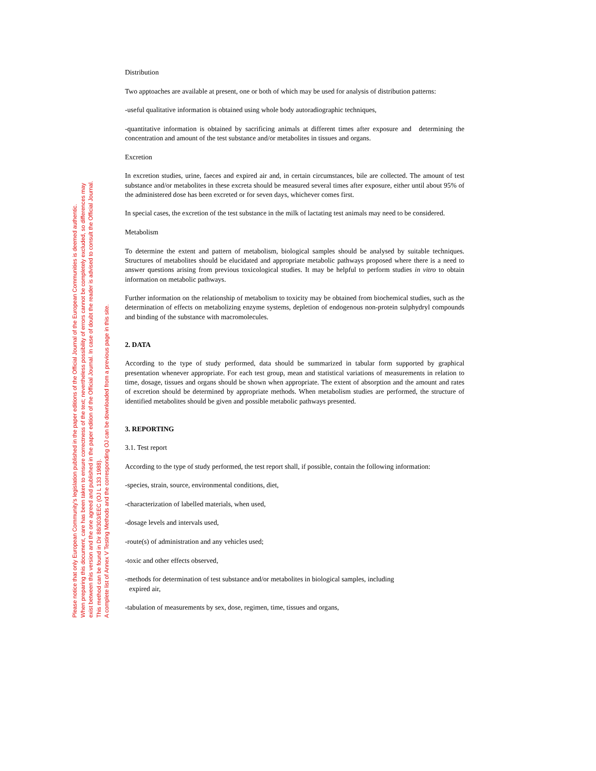Please notice that only European Community's legislation published in the paper editions of the Official Journal of the European Communities is deemed authentic.
When preparing this document, care has been taken to ensure correctness of the text; nevertheless possibility of errors cannot be completely excluded, so differences may
exist between this version and the one agreed and published in the paper edition of the Official Journal. In case of doubt the reader is advised to consult the Official Journal.
This method can be found in Dir 88/303/EEC (OJ L 133 1988).
A complete list of Annex V Testing Methods and the corresponding OJ can be downloaded from a previous page in this site.
Distribution
Two apptoaches are available at present, one or both of which may be used for analysis of distribution patterns:
-useful qualitative information is obtained using whole body autoradiographic techniques,
-quantitative information is obtained by sacrificing animals at different times after exposure and determining the concentration and amount of the test substance and/or metabolites in tissues and organs.
Excretion
In excretion studies, urine, faeces and expired air and, in certain circumstances, bile are collected. The amount of test substance and/or metabolites in these excreta should be measured several times after exposure, either until about 95% of the administered dose has been excreted or for seven days, whichever comes first.
In special cases, the excretion of the test substance in the milk of lactating test animals may need to be considered.
Metabolism
To determine the extent and pattern of metabolism, biological samples should be analysed by suitable techniques. Structures of metabolites should be elucidated and appropriate metabolic pathways proposed where there is a need to answer questions arising from previous toxicological studies. It may be helpful to perform studies in vitro to obtain information on metabolic pathways.
Further information on the relationship of metabolism to toxicity may be obtained from biochemical studies, such as the determination of effects on metabolizing enzyme systems, depletion of endogenous non-protein sulphydryl compounds and binding of the substance with macromolecules.
2. DATA
According to the type of study performed, data should be summarized in tabular form supported by graphical presentation whenever appropriate. For each test group, mean and statistical variations of measurements in relation to time, dosage, tissues and organs should be shown when appropriate. The extent of absorption and the amount and rates of excretion should be determined by appropriate methods. When metabolism studies are performed, the structure of identified metabolites should be given and possible metabolic pathways presented.
3. REPORTING
3.1. Test report
According to the type of study performed, the test report shall, if possible, contain the following information:
-species, strain, source, environmental conditions, diet,
-characterization of labelled materials, when used,
-dosage levels and intervals used,
-route(s) of administration and any vehicles used;
-toxic and other effects observed,
-methods for determination of test substance and/or metabolites in biological samples, including
expired air,
-tabulation of measurements by sex, dose, regimen, time, tissues and organs,